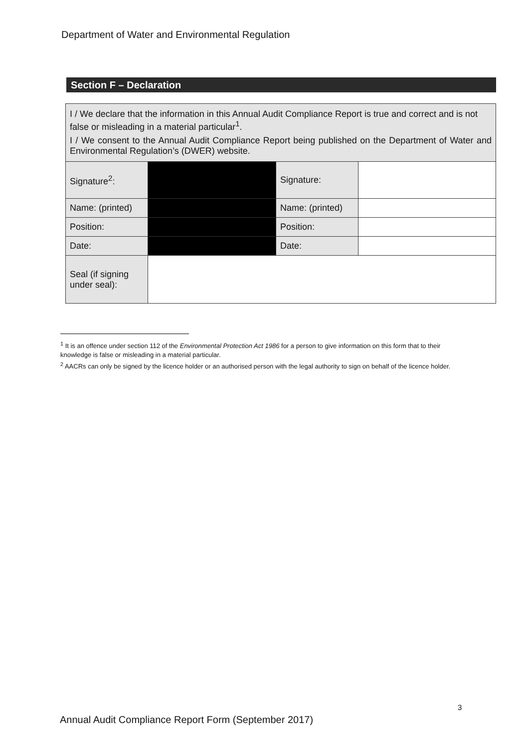Department of Water and Environmental Regulation
Section F – Declaration
| I / We declare that the information in this Annual Audit Compliance Report is true and correct and is not false or misleading in a material particular<sup>1</sup>. I / We consent to the Annual Audit Compliance Report being published on the Department of Water and Environmental Regulation’s (DWER) website. | | | |
| Signature<sup>2</sup>: | | Signature: | |
| Name: (printed) | | Name: (printed) | |
| Position: | | Position: | |
| Date: | | Date: | |
| Seal (if signing under seal): | | | |
<sup>1</sup> It is an offence under section 112 of the Environmental Protection Act 1986 for a person to give information on this form that to their knowledge is false or misleading in a material particular.
<sup>2</sup> AACRs can only be signed by the licence holder or an authorised person with the legal authority to sign on behalf of the licence holder.
3
Annual Audit Compliance Report Form (September 2017)